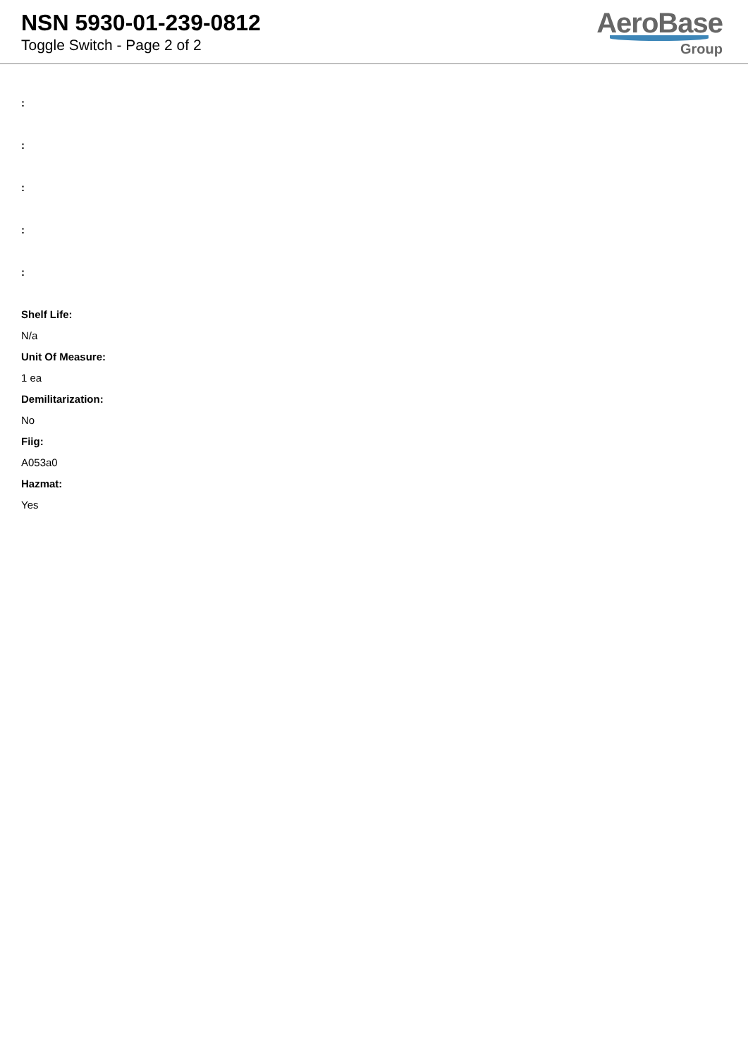NSN 5930-01-239-0812
Toggle Switch - Page 2 of 2
AeroBase
Group
:
:
:
:
:
Shelf Life:
N/a
Unit Of Measure:
1 ea
Demilitarization:
No
Fiig:
A053a0
Hazmat:
Yes